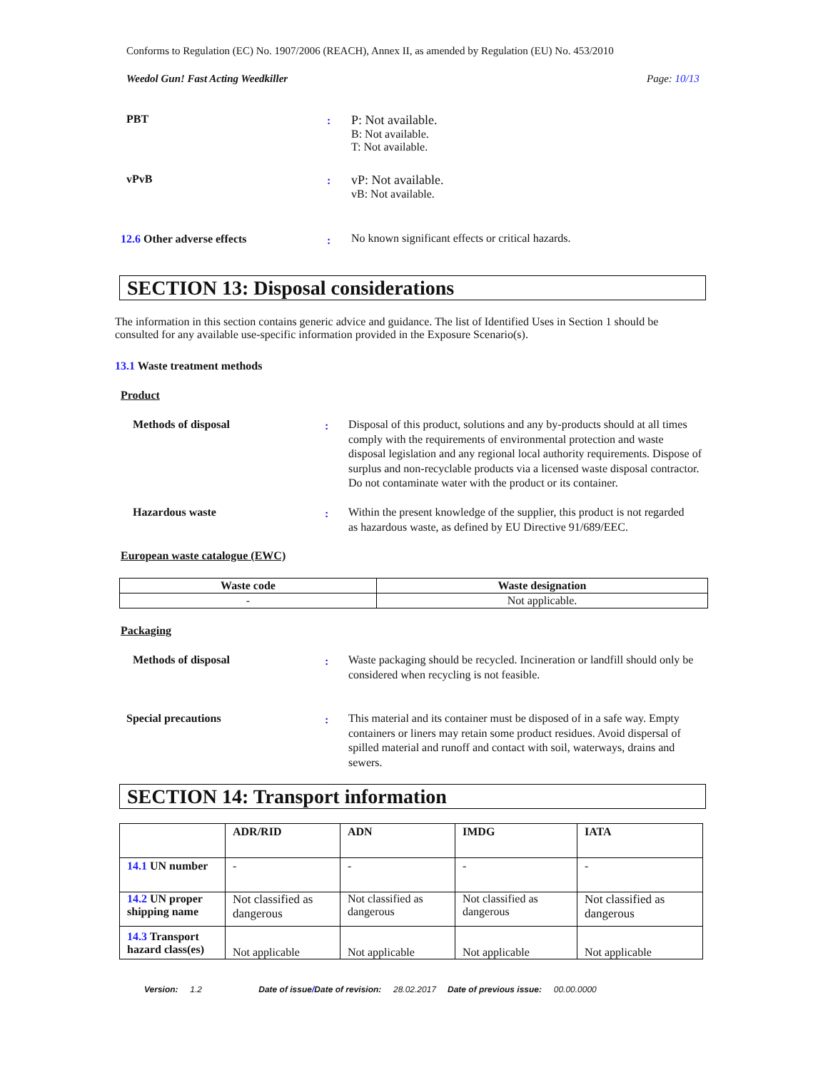Conforms to Regulation (EC) No. 1907/2006 (REACH), Annex II, as amended by Regulation (EU) No. 453/2010
Weedol Gun! Fast Acting Weedkiller
Page: 10/13
PBT :
P: Not available.
B: Not available.
T: Not available.
vPvB :
vP: Not available.
vB: Not available.
12.6 Other adverse effects :
No known significant effects or critical hazards.
SECTION 13: Disposal considerations
The information in this section contains generic advice and guidance. The list of Identified Uses in Section 1 should be consulted for any available use-specific information provided in the Exposure Scenario(s).
13.1 Waste treatment methods
Product
Methods of disposal :
Disposal of this product, solutions and any by-products should at all times comply with the requirements of environmental protection and waste disposal legislation and any regional local authority requirements. Dispose of surplus and non-recyclable products via a licensed waste disposal contractor. Do not contaminate water with the product or its container.
Hazardous waste :
Within the present knowledge of the supplier, this product is not regarded as hazardous waste, as defined by EU Directive 91/689/EEC.
European waste catalogue (EWC)
| Waste code | Waste designation |
| --- | --- |
| - | Not applicable. |
Packaging
Methods of disposal :
Waste packaging should be recycled. Incineration or landfill should only be considered when recycling is not feasible.
Special precautions :
This material and its container must be disposed of in a safe way. Empty containers or liners may retain some product residues. Avoid dispersal of spilled material and runoff and contact with soil, waterways, drains and sewers.
SECTION 14: Transport information
| | ADR/RID | ADN | IMDG | IATA |
| --- | --- | --- | --- | --- |
| 14.1 UN number | - | - | - | - |
| 14.2 UN proper shipping name | Not classified as dangerous | Not classified as dangerous | Not classified as dangerous | Not classified as dangerous |
| 14.3 Transport hazard class(es) | Not applicable | Not applicable | Not applicable | Not applicable |
Version: 1.2 Date of issue/Date of revision: 28.02.2017 Date of previous issue: 00.00.0000